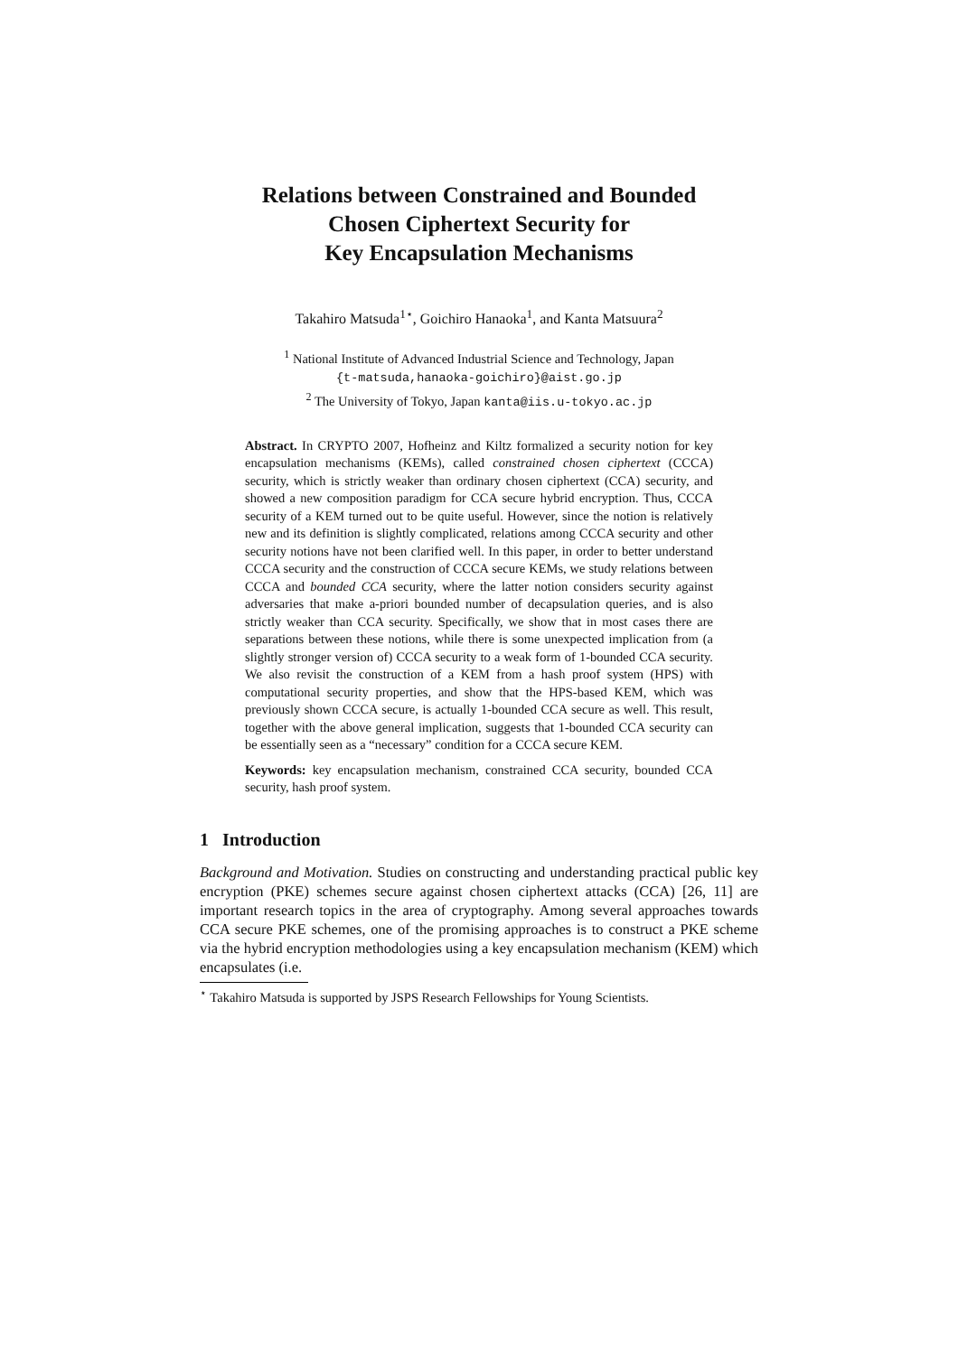Relations between Constrained and Bounded
Chosen Ciphertext Security for
Key Encapsulation Mechanisms
Takahiro Matsuda<sup>1⋆</sup>, Goichiro Hanaoka<sup>1</sup>, and Kanta Matsuura<sup>2</sup>
<sup>1</sup> National Institute of Advanced Industrial Science and Technology, Japan
{t-matsuda,hanaoka-goichiro}@aist.go.jp
<sup>2</sup> The University of Tokyo, Japan kanta@iis.u-tokyo.ac.jp
Abstract. In CRYPTO 2007, Hofheinz and Kiltz formalized a security notion for key encapsulation mechanisms (KEMs), called constrained chosen ciphertext (CCCA) security, which is strictly weaker than ordinary chosen ciphertext (CCA) security, and showed a new composition paradigm for CCA secure hybrid encryption. Thus, CCCA security of a KEM turned out to be quite useful. However, since the notion is relatively new and its definition is slightly complicated, relations among CCCA security and other security notions have not been clarified well. In this paper, in order to better understand CCCA security and the construction of CCCA secure KEMs, we study relations between CCCA and bounded CCA security, where the latter notion considers security against adversaries that make a-priori bounded number of decapsulation queries, and is also strictly weaker than CCA security. Specifically, we show that in most cases there are separations between these notions, while there is some unexpected implication from (a slightly stronger version of) CCCA security to a weak form of 1-bounded CCA security. We also revisit the construction of a KEM from a hash proof system (HPS) with computational security properties, and show that the HPS-based KEM, which was previously shown CCCA secure, is actually 1-bounded CCA secure as well. This result, together with the above general implication, suggests that 1-bounded CCA security can be essentially seen as a “necessary” condition for a CCCA secure KEM.
Keywords: key encapsulation mechanism, constrained CCA security, bounded CCA security, hash proof system.
1 Introduction
Background and Motivation. Studies on constructing and understanding practical public key encryption (PKE) schemes secure against chosen ciphertext attacks (CCA) [26, 11] are important research topics in the area of cryptography. Among several approaches towards CCA secure PKE schemes, one of the promising approaches is to construct a PKE scheme via the hybrid encryption methodologies using a key encapsulation mechanism (KEM) which encapsulates (i.e.
<sup>⋆</sup> Takahiro Matsuda is supported by JSPS Research Fellowships for Young Scientists.